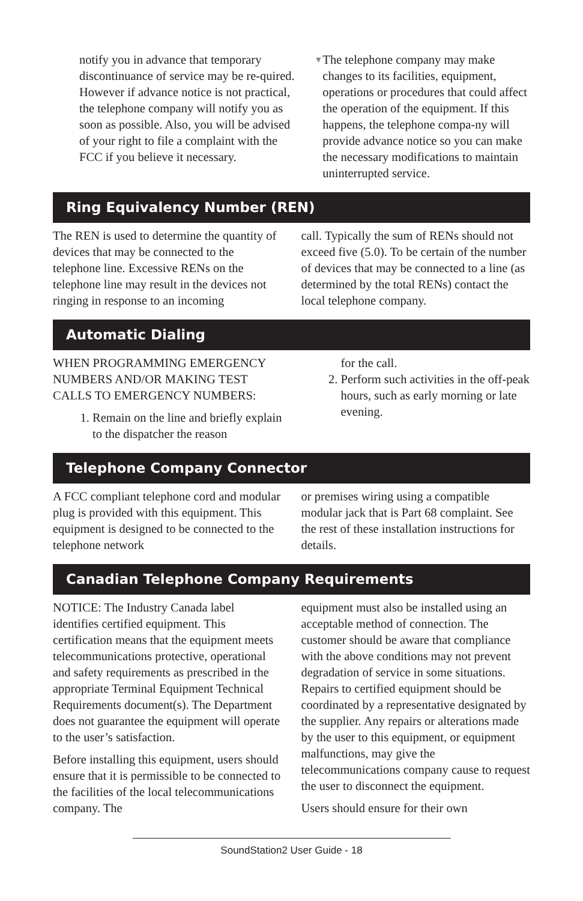notify you in advance that temporary discontinuance of service may be re-quired. However if advance notice is not practical, the telephone company will notify you as soon as possible. Also, you will be advised of your right to file a complaint with the FCC if you believe it necessary.
▼ The telephone company may make changes to its facilities, equipment, operations or procedures that could affect the operation of the equipment. If this happens, the telephone compa-ny will provide advance notice so you can make the necessary modifications to maintain uninterrupted service.
Ring Equivalency Number (REN)
The REN is used to determine the quantity of devices that may be connected to the telephone line. Excessive RENs on the telephone line may result in the devices not ringing in response to an incoming
call. Typically the sum of RENs should not exceed five (5.0). To be certain of the number of devices that may be connected to a line (as determined by the total RENs) contact the local telephone company.
Automatic Dialing
WHEN PROGRAMMING EMERGENCY NUMBERS AND/OR MAKING TEST CALLS TO EMERGENCY NUMBERS:
1. Remain on the line and briefly explain to the dispatcher the reason
for the call.
2. Perform such activities in the off-peak hours, such as early morning or late evening.
Telephone Company Connector
A FCC compliant telephone cord and modular plug is provided with this equipment. This equipment is designed to be connected to the telephone network
or premises wiring using a compatible modular jack that is Part 68 complaint. See the rest of these installation instructions for details.
Canadian Telephone Company Requirements
NOTICE: The Industry Canada label identifies certified equipment. This certification means that the equipment meets telecommunications protective, operational and safety requirements as prescribed in the appropriate Terminal Equipment Technical Requirements document(s). The Department does not guarantee the equipment will operate to the user’s satisfaction.
Before installing this equipment, users should ensure that it is permissible to be connected to the facilities of the local telecommunications company. The
equipment must also be installed using an acceptable method of connection. The customer should be aware that compliance with the above conditions may not prevent degradation of service in some situations. Repairs to certified equipment should be coordinated by a representative designated by the supplier. Any repairs or alterations made by the user to this equipment, or equipment malfunctions, may give the telecommunications company cause to request the user to disconnect the equipment.
Users should ensure for their own
SoundStation2 User Guide - 18